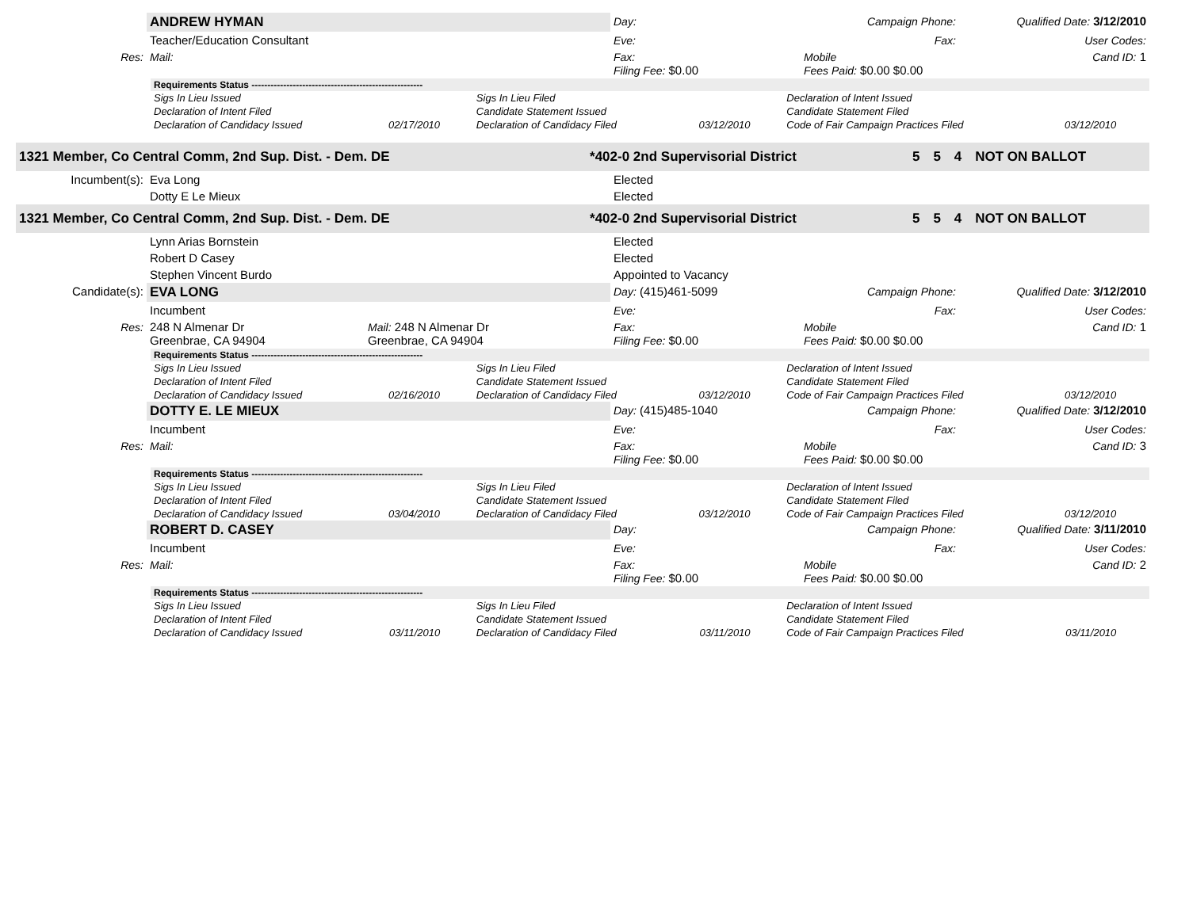| | ANDREW HYMAN | | Day: | Campaign Phone: | Qualified Date: 3/12/2010 |
| | Teacher/Education Consultant | | Eve: | Fax: | User Codes: |
| Res: | Mail: | | Fax: Filing Fee: $0.00 | Mobile Fees Paid: $0.00 $0.00 | Cand ID: 1 |
| Requirements Status ------------------------------------------------------ | | | | | |
| Sigs In Lieu Issued | | Sigs In Lieu Filed | | Declaration of Intent Issued | |
| Declaration of Intent Filed | | Candidate Statement Issued | | Candidate Statement Filed | |
| Declaration of Candidacy Issued | 02/17/2010 | Declaration of Candidacy Filed | 03/12/2010 | Code of Fair Campaign Practices Filed | 03/12/2010 |
| 1321 Member, Co Central Comm, 2nd Sup. Dist. - Dem. DE | *402-0 2nd Supervisorial District | 5 | 5 | 4 | NOT ON BALLOT |
| Incumbent(s): | Eva Long | Elected |
| | Dotty E Le Mieux | Elected |
| 1321 Member, Co Central Comm, 2nd Sup. Dist. - Dem. DE | *402-0 2nd Supervisorial District | 5 | 5 | 4 | NOT ON BALLOT |
| | Lynn Arias Bornstein | Elected |
| | Robert D Casey | Elected |
| | Stephen Vincent Burdo | Appointed to Vacancy |
| Candidate(s): | EVA LONG | | Day: (415)461-5099 | Campaign Phone: | Qualified Date: 3/12/2010 |
| | Incumbent | | Eve: | Fax: | User Codes: |
| Res: | 248 N Almenar Dr Greenbrae, CA 94904 | Mail: 248 N Almenar Dr Greenbrae, CA 94904 | Fax: Filing Fee: $0.00 | Mobile Fees Paid: $0.00 $0.00 | Cand ID: 1 |
| Requirements Status ------------------------------------------------------ | | | | | |
| Sigs In Lieu Issued | | Sigs In Lieu Filed | | Declaration of Intent Issued | |
| Declaration of Intent Filed | | Candidate Statement Issued | | Candidate Statement Filed | |
| Declaration of Candidacy Issued | 02/16/2010 | Declaration of Candidacy Filed | 03/12/2010 | Code of Fair Campaign Practices Filed | 03/12/2010 |
| | DOTTY E. LE MIEUX | | Day: (415)485-1040 | Campaign Phone: | Qualified Date: 3/12/2010 |
| | Incumbent | | Eve: | Fax: | User Codes: |
| Res: | Mail: | | Fax: Filing Fee: $0.00 | Mobile Fees Paid: $0.00 $0.00 | Cand ID: 3 |
| Requirements Status ------------------------------------------------------ | | | | | |
| Sigs In Lieu Issued | | Sigs In Lieu Filed | | Declaration of Intent Issued | |
| Declaration of Intent Filed | | Candidate Statement Issued | | Candidate Statement Filed | |
| Declaration of Candidacy Issued | 03/04/2010 | Declaration of Candidacy Filed | 03/12/2010 | Code of Fair Campaign Practices Filed | 03/12/2010 |
| | ROBERT D. CASEY | | Day: | Campaign Phone: | Qualified Date: 3/11/2010 |
| | Incumbent | | Eve: | Fax: | User Codes: |
| Res: | Mail: | | Fax: Filing Fee: $0.00 | Mobile Fees Paid: $0.00 $0.00 | Cand ID: 2 |
| Requirements Status ------------------------------------------------------ | | | | | |
| Sigs In Lieu Issued | | Sigs In Lieu Filed | | Declaration of Intent Issued | |
| Declaration of Intent Filed | | Candidate Statement Issued | | Candidate Statement Filed | |
| Declaration of Candidacy Issued | 03/11/2010 | Declaration of Candidacy Filed | 03/11/2010 | Code of Fair Campaign Practices Filed | 03/11/2010 |